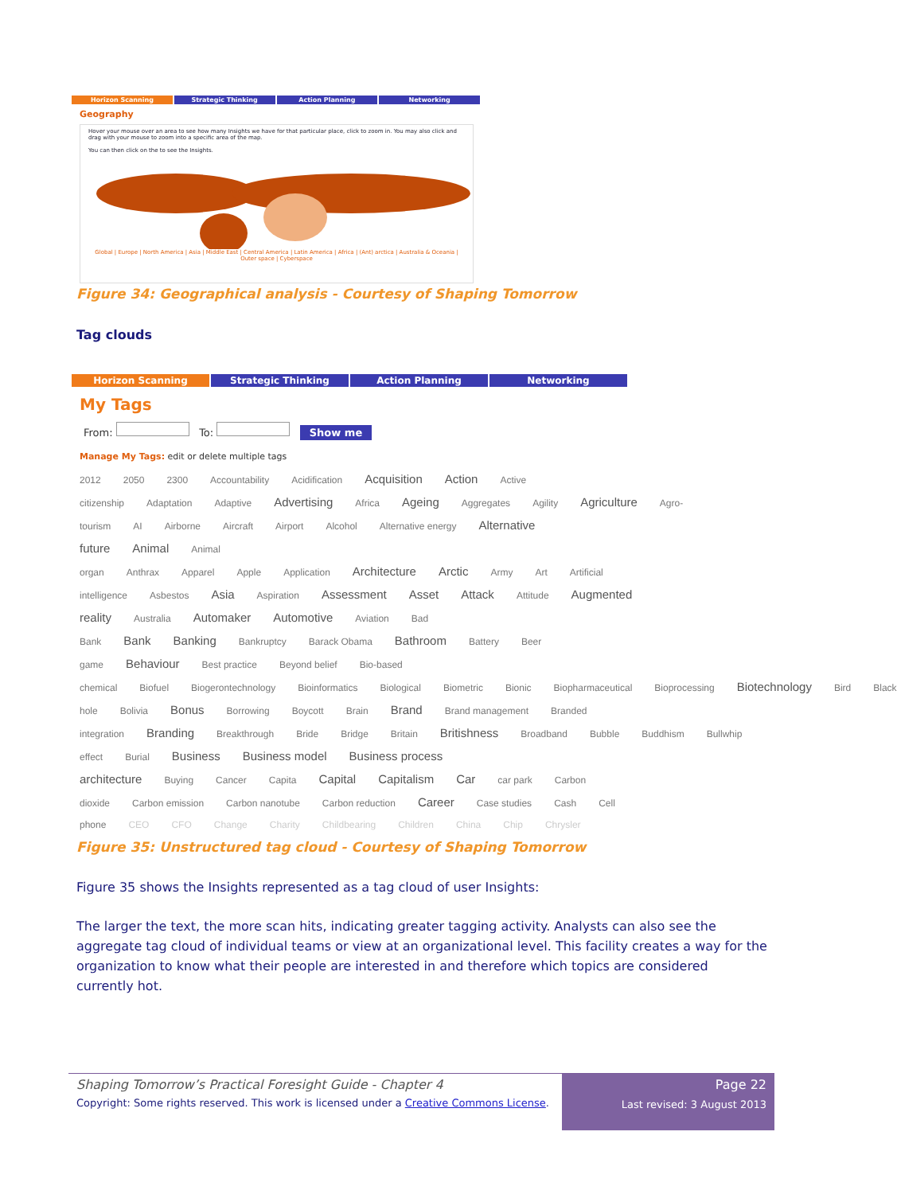Horizon Scanning Strategic Thinking Action Planning Networking
Geography
Hover your mouse over an area to see how many Insights we have for that particular place, click to zoom in. You may also click and drag with your mouse to zoom into a specific area of the map.
You can then click on the to see the Insights.
Global | Europe | North America | Asia | Middle East | Central America | Latin America | Africa | (Ant) arctica | Australia & Oceania | Outer space | Cyberspace
Figure 34: Geographical analysis - Courtesy of Shaping Tomorrow
Tag clouds
Horizon Scanning Strategic Thinking Action Planning Networking
My Tags
From: To: Show me
Manage My Tags: edit or delete multiple tags
2012 2050 2300 Accountability Acidification Acquisition Action Active citizenship Adaptation Adaptive Advertising Africa Ageing Aggregates Agility Agriculture Agro-tourism AI Airborne Aircraft Airport Alcohol Alternative energy Alternative future Animal Animal organ Anthrax Apparel Apple Application Architecture Arctic Army Art Artificial intelligence Asbestos Asia Aspiration Assessment Asset Attack Attitude Augmented reality Australia Automaker Automotive Aviation Bad Bank Bank Banking Bankruptcy Barack Obama Bathroom Battery Beer game Behaviour Best practice Beyond belief Bio-based chemical Biofuel Biogerontechnology Bioinformatics Biological Biometric Bionic Biopharmaceutical Bioprocessing Biotechnology Bird Black hole Bolivia Bonus Borrowing Boycott Brain Brand Brand management Branded integration Branding Breakthrough Bride Bridge Britain Britishness Broadband Bubble Buddhism Bullwhip effect Burial Business Business model Business process architecture Buying Cancer Capita Capital Capitalism Car car park Carbon dioxide Carbon emission Carbon nanotube Carbon reduction Career Case studies Cash Cell phone CEO CFO Change Charity Childbearing Children China Chip Chrysler
Figure 35: Unstructured tag cloud - Courtesy of Shaping Tomorrow
Figure 35 shows the Insights represented as a tag cloud of user Insights:
The larger the text, the more scan hits, indicating greater tagging activity. Analysts can also see the aggregate tag cloud of individual teams or view at an organizational level. This facility creates a way for the organization to know what their people are interested in and therefore which topics are considered currently hot.
Shaping Tomorrow’s Practical Foresight Guide - Chapter 4
Copyright: Some rights reserved. This work is licensed under a Creative Commons License.
Page 22
Last revised: 3 August 2013